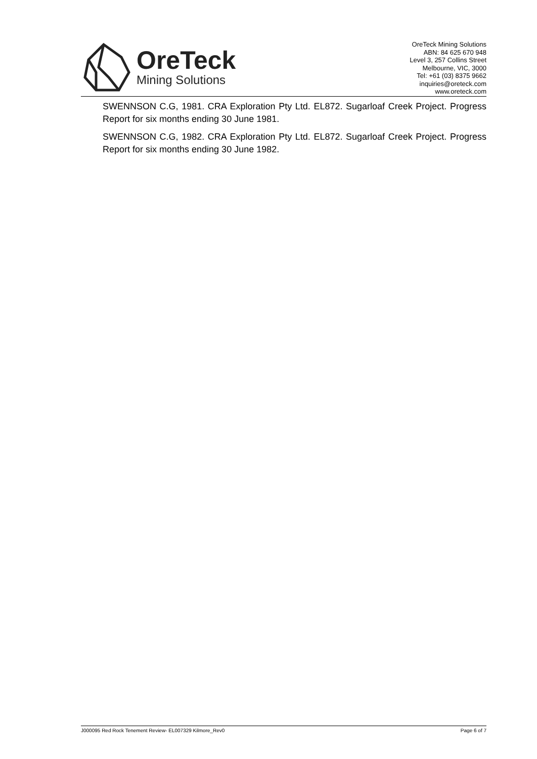OreTeck
Mining Solutions
OreTeck Mining Solutions
ABN: 84 625 670 948
Level 3, 257 Collins Street
Melbourne, VIC, 3000
Tel: +61 (03) 8375 9662
inquiries@oreteck.com
www.oreteck.com
SWENNSON C.G, 1981. CRA Exploration Pty Ltd. EL872. Sugarloaf Creek Project. Progress Report for six months ending 30 June 1981.
SWENNSON C.G, 1982. CRA Exploration Pty Ltd. EL872. Sugarloaf Creek Project. Progress Report for six months ending 30 June 1982.
J000095 Red Rock Tenement Review- EL007329 Kilmore_Rev0 Page 6 of 7